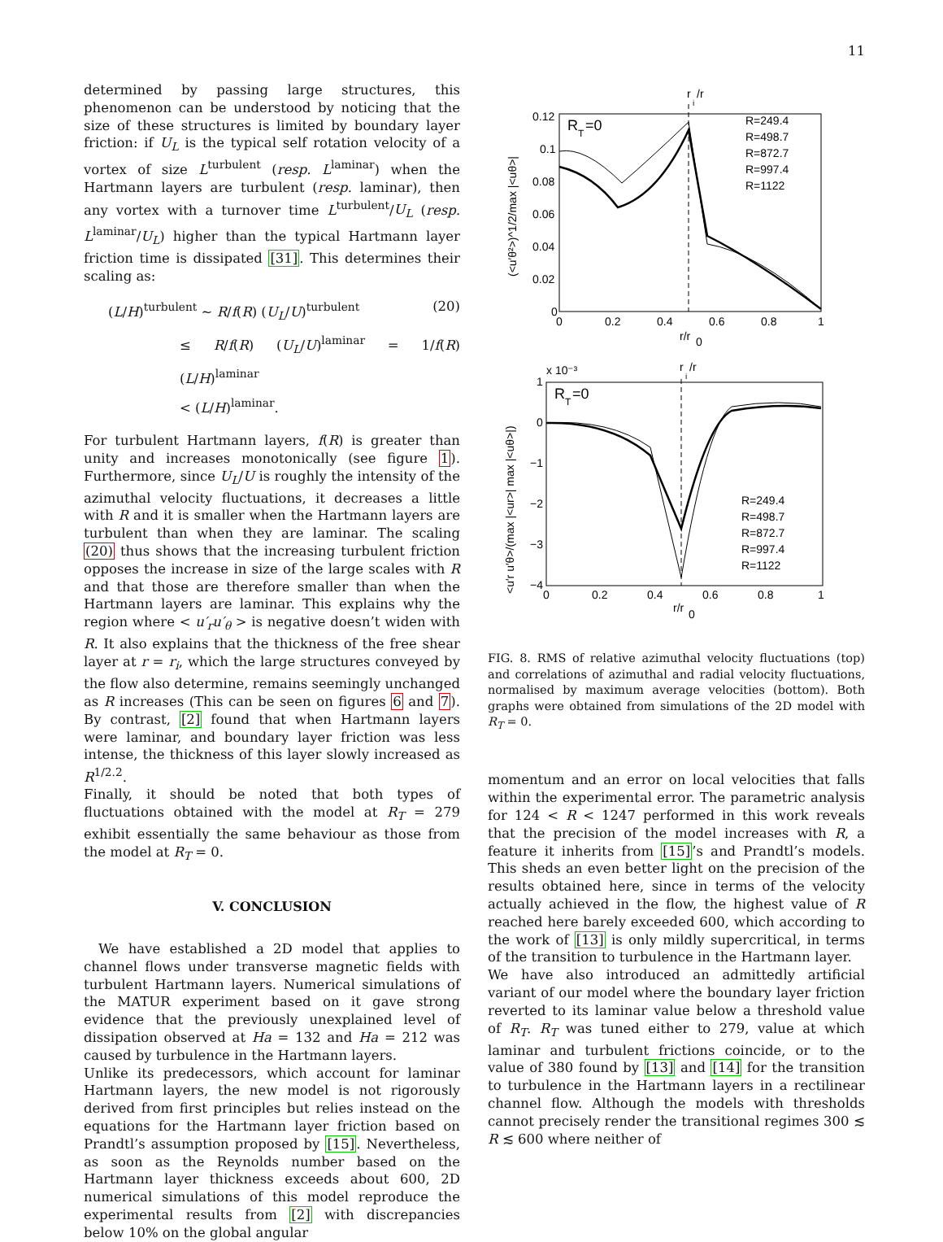11
determined by passing large structures, this phenomenon can be understood by noticing that the size of these structures is limited by boundary layer friction: if U<sub>L</sub> is the typical self rotation velocity of a vortex of size L<sup>turbulent</sup> (resp. L<sup>laminar</sup>) when the Hartmann layers are turbulent (resp. laminar), then any vortex with a turnover time L<sup>turbulent</sup>/U<sub>L</sub> (resp. L<sup>laminar</sup>/U<sub>L</sub>) higher than the typical Hartmann layer friction time is dissipated [31]. This determines their scaling as:
(L/H)<sup>turbulent</sup> ∼ R/f(R) (U<sub>L</sub>/U)<sup>turbulent</sup> (20)
≤ R/f(R) (U<sub>L</sub>/U)<sup>laminar</sup> = 1/f(R) (L/H)<sup>laminar</sup>
< (L/H)<sup>laminar</sup>.
For turbulent Hartmann layers, f(R) is greater than unity and increases monotonically (see figure 1). Furthermore, since U<sub>L</sub>/U is roughly the intensity of the azimuthal velocity fluctuations, it decreases a little with R and it is smaller when the Hartmann layers are turbulent than when they are laminar. The scaling (20) thus shows that the increasing turbulent friction opposes the increase in size of the large scales with R and that those are therefore smaller than when the Hartmann layers are laminar. This explains why the region where < u′<sub>r</sub>u′<sub>θ</sub> > is negative doesn’t widen with R. It also explains that the thickness of the free shear layer at r = r<sub>i</sub>, which the large structures conveyed by the flow also determine, remains seemingly unchanged as R increases (This can be seen on figures 6 and 7). By contrast, [2] found that when Hartmann layers were laminar, and boundary layer friction was less intense, the thickness of this layer slowly increased as R<sup>1/2.2</sup>.
Finally, it should be noted that both types of fluctuations obtained with the model at R<sub>T</sub> = 279 exhibit essentially the same behaviour as those from the model at R<sub>T</sub> = 0.
V. CONCLUSION
We have established a 2D model that applies to channel flows under transverse magnetic fields with turbulent Hartmann layers. Numerical simulations of the MATUR experiment based on it gave strong evidence that the previously unexplained level of dissipation observed at Ha = 132 and Ha = 212 was caused by turbulence in the Hartmann layers.
Unlike its predecessors, which account for laminar Hartmann layers, the new model is not rigorously derived from first principles but relies instead on the equations for the Hartmann layer friction based on Prandtl’s assumption proposed by [15]. Nevertheless, as soon as the Reynolds number based on the Hartmann layer thickness exceeds about 600, 2D numerical simulations of this model reproduce the experimental results from [2] with discrepancies below 10% on the global angular
r
i
/r
R
T
=0
0.12
0.1
0.08
0.06
0.04
0.02
0
0
0.2
0.4
0.6
0.8
1
r/r
0
(<u′θ²>)^1/2/max |<uθ>|
R=249.4
R=498.7
R=872.7
R=997.4
R=1122
x 10⁻³
r
i
/r
R
T
=0
1
0
−1
−2
−3
−4
0
0.2
0.4
0.6
0.8
1
r/r
0
<u′r u′θ>/(max |<ur>| max |<uθ>|)
R=249.4
R=498.7
R=872.7
R=997.4
R=1122
FIG. 8. RMS of relative azimuthal velocity fluctuations (top) and correlations of azimuthal and radial velocity fluctuations, normalised by maximum average velocities (bottom). Both graphs were obtained from simulations of the 2D model with R<sub>T</sub> = 0.
momentum and an error on local velocities that falls within the experimental error. The parametric analysis for 124 < R < 1247 performed in this work reveals that the precision of the model increases with R, a feature it inherits from [15]’s and Prandtl’s models. This sheds an even better light on the precision of the results obtained here, since in terms of the velocity actually achieved in the flow, the highest value of R reached here barely exceeded 600, which according to the work of [13] is only mildly supercritical, in terms of the transition to turbulence in the Hartmann layer.
We have also introduced an admittedly artificial variant of our model where the boundary layer friction reverted to its laminar value below a threshold value of R<sub>T</sub>. R<sub>T</sub> was tuned either to 279, value at which laminar and turbulent frictions coincide, or to the value of 380 found by [13] and [14] for the transition to turbulence in the Hartmann layers in a rectilinear channel flow. Although the models with thresholds cannot precisely render the transitional regimes 300 ≲ R ≲ 600 where neither of